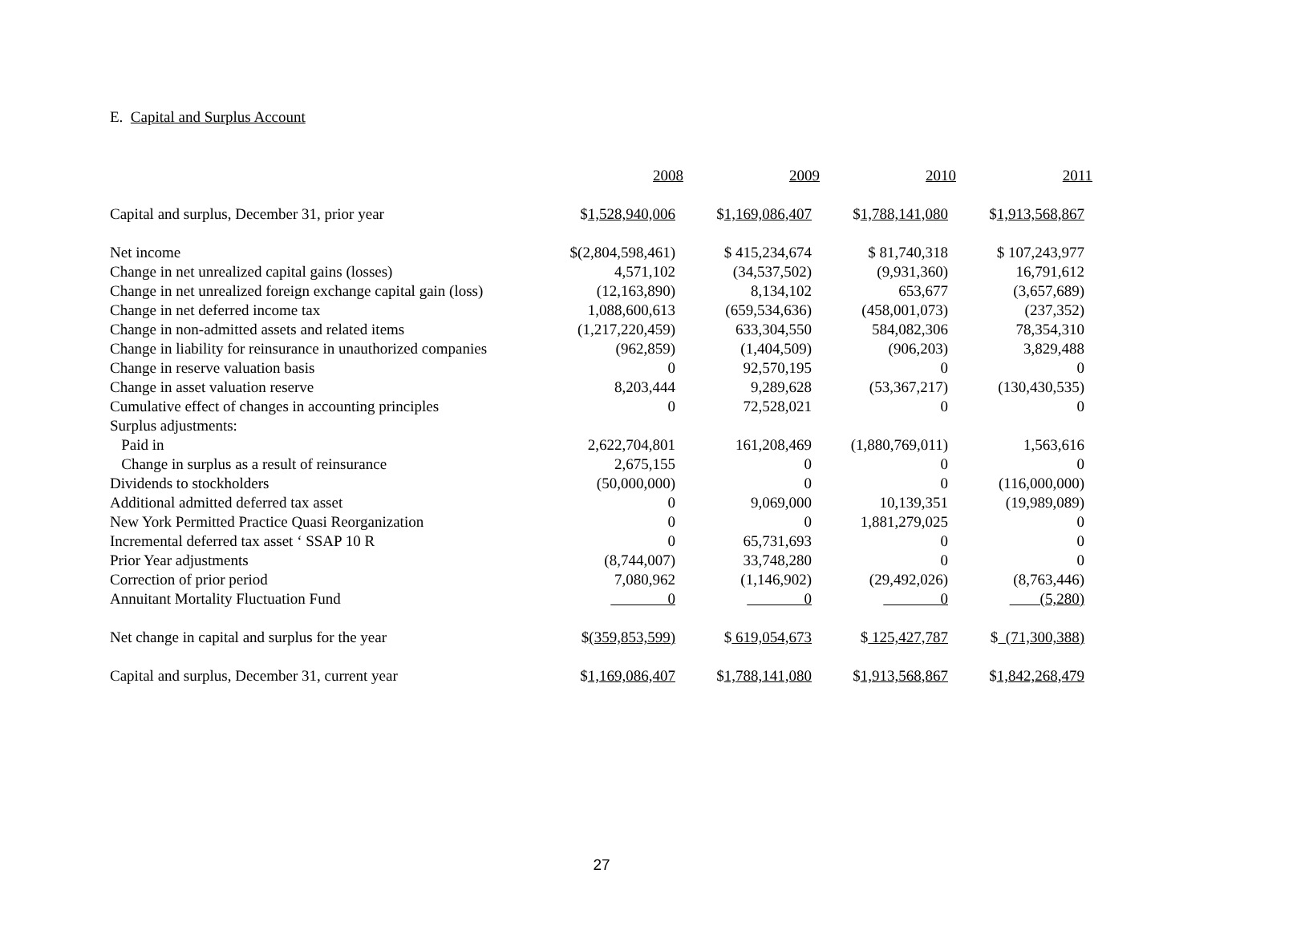E. Capital and Surplus Account
| | 2008 | 2009 | 2010 | 2011 |
| --- | --- | --- | --- | --- |
| Capital and surplus, December 31, prior year | $ 1,528,940,006 | $ 1,169,086,407 | $ 1,788,141,080 | $ 1,913,568,867 |
| Net income | $(2,804,598,461) | $ 415,234,674 | $ 81,740,318 | $ 107,243,977 |
| Change in net unrealized capital gains (losses) | 4,571,102 | (34,537,502) | (9,931,360) | 16,791,612 |
| Change in net unrealized foreign exchange capital gain (loss) | (12,163,890) | 8,134,102 | 653,677 | (3,657,689) |
| Change in net deferred income tax | 1,088,600,613 | (659,534,636) | (458,001,073) | (237,352) |
| Change in non-admitted assets and related items | (1,217,220,459) | 633,304,550 | 584,082,306 | 78,354,310 |
| Change in liability for reinsurance in unauthorized companies | (962,859) | (1,404,509) | (906,203) | 3,829,488 |
| Change in reserve valuation basis | 0 | 92,570,195 | 0 | 0 |
| Change in asset valuation reserve | 8,203,444 | 9,289,628 | (53,367,217) | (130,430,535) |
| Cumulative effect of changes in accounting principles | 0 | 72,528,021 | 0 | 0 |
| Surplus adjustments: | | | | |
| Paid in | 2,622,704,801 | 161,208,469 | (1,880,769,011) | 1,563,616 |
| Change in surplus as a result of reinsurance | 2,675,155 | 0 | 0 | 0 |
| Dividends to stockholders | (50,000,000) | 0 | 0 | (116,000,000) |
| Additional admitted deferred tax asset | 0 | 9,069,000 | 10,139,351 | (19,989,089) |
| New York Permitted Practice Quasi Reorganization | 0 | 0 | 1,881,279,025 | 0 |
| Incremental deferred tax asset ‘ SSAP 10 R | 0 | 65,731,693 | 0 | 0 |
| Prior Year adjustments | (8,744,007) | 33,748,280 | 0 | 0 |
| Correction of prior period | 7,080,962 | (1,146,902) | (29,492,026) | (8,763,446) |
| Annuitant Mortality Fluctuation Fund | 0 | 0 | 0 | (5,280) |
| Net change in capital and surplus for the year | $ (359,853,599) | $ 619,054,673 | $ 125,427,787 | $ (71,300,388) |
| Capital and surplus, December 31, current year | $ 1,169,086,407 | $ 1,788,141,080 | $ 1,913,568,867 | $ 1,842,268,479 |
27